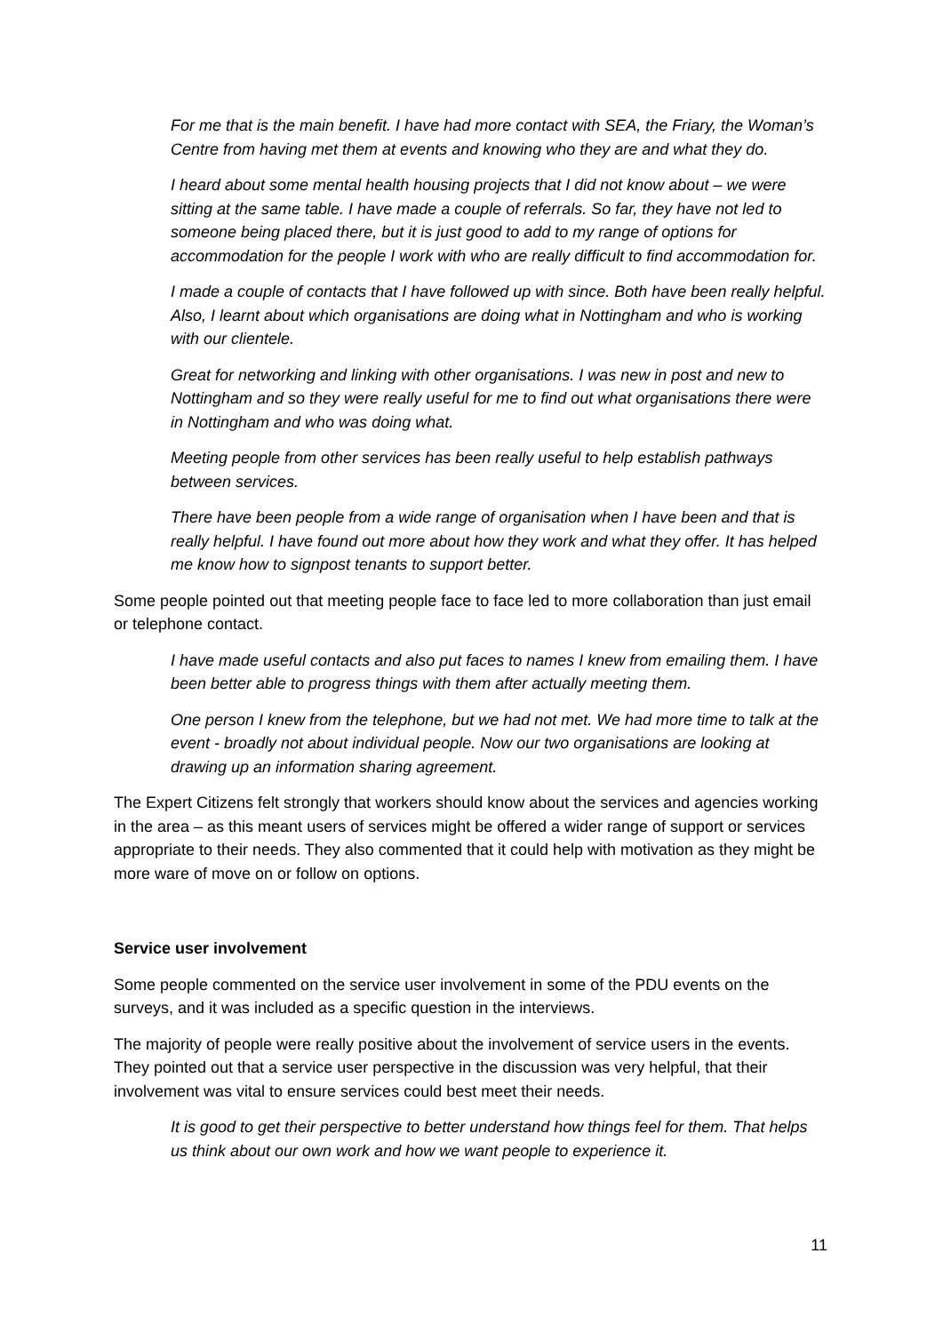For me that is the main benefit. I have had more contact with SEA, the Friary, the Woman’s Centre from having met them at events and knowing who they are and what they do.
I heard about some mental health housing projects that I did not know about – we were sitting at the same table. I have made a couple of referrals. So far, they have not led to someone being placed there, but it is just good to add to my range of options for accommodation for the people I work with who are really difficult to find accommodation for.
I made a couple of contacts that I have followed up with since. Both have been really helpful. Also, I learnt about which organisations are doing what in Nottingham and who is working with our clientele.
Great for networking and linking with other organisations. I was new in post and new to Nottingham and so they were really useful for me to find out what organisations there were in Nottingham and who was doing what.
Meeting people from other services has been really useful to help establish pathways between services.
There have been people from a wide range of organisation when I have been and that is really helpful. I have found out more about how they work and what they offer. It has helped me know how to signpost tenants to support better.
Some people pointed out that meeting people face to face led to more collaboration than just email or telephone contact.
I have made useful contacts and also put faces to names I knew from emailing them. I have been better able to progress things with them after actually meeting them.
One person I knew from the telephone, but we had not met. We had more time to talk at the event - broadly not about individual people. Now our two organisations are looking at drawing up an information sharing agreement.
The Expert Citizens felt strongly that workers should know about the services and agencies working in the area – as this meant users of services might be offered a wider range of support or services appropriate to their needs. They also commented that it could help with motivation as they might be more ware of move on or follow on options.
Service user involvement
Some people commented on the service user involvement in some of the PDU events on the surveys, and it was included as a specific question in the interviews.
The majority of people were really positive about the involvement of service users in the events. They pointed out that a service user perspective in the discussion was very helpful, that their involvement was vital to ensure services could best meet their needs.
It is good to get their perspective to better understand how things feel for them. That helps us think about our own work and how we want people to experience it.
11